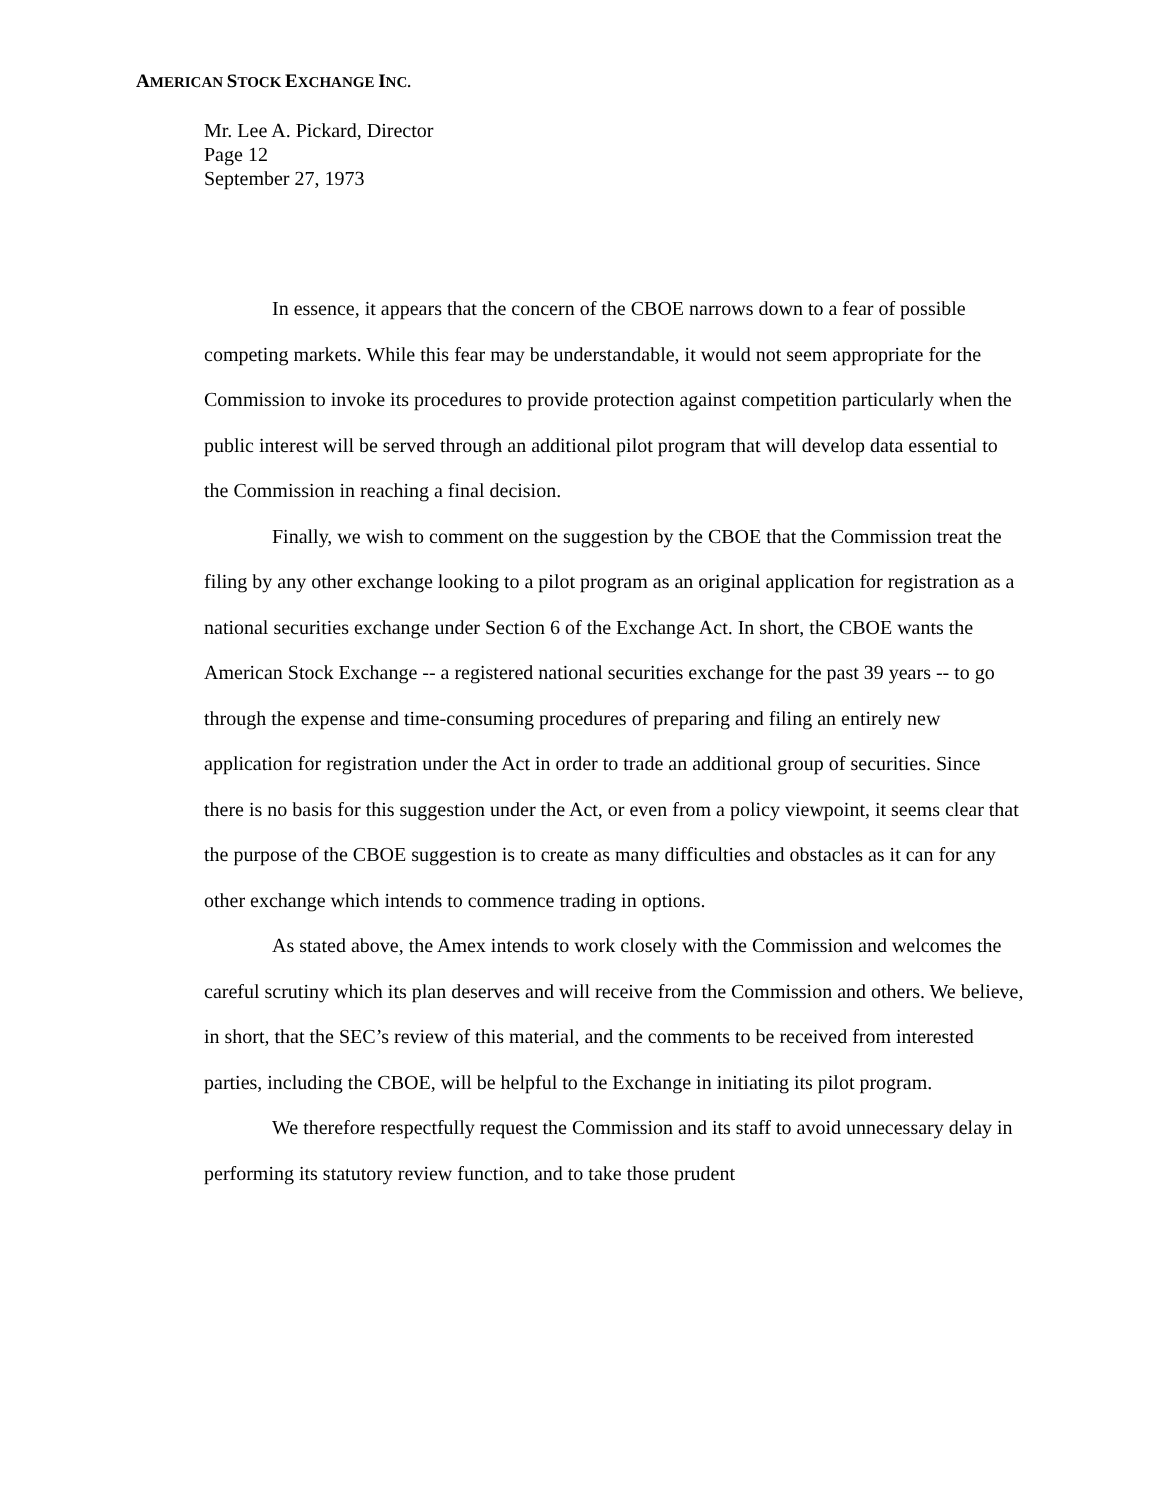AMERICAN STOCK EXCHANGE INC.
Mr. Lee A. Pickard, Director
Page 12
September 27, 1973
In essence, it appears that the concern of the CBOE narrows down to a fear of possible competing markets. While this fear may be understandable, it would not seem appropriate for the Commission to invoke its procedures to provide protection against competition particularly when the public interest will be served through an additional pilot program that will develop data essential to the Commission in reaching a final decision.
Finally, we wish to comment on the suggestion by the CBOE that the Commission treat the filing by any other exchange looking to a pilot program as an original application for registration as a national securities exchange under Section 6 of the Exchange Act. In short, the CBOE wants the American Stock Exchange -- a registered national securities exchange for the past 39 years -- to go through the expense and time-consuming procedures of preparing and filing an entirely new application for registration under the Act in order to trade an additional group of securities. Since there is no basis for this suggestion under the Act, or even from a policy viewpoint, it seems clear that the purpose of the CBOE suggestion is to create as many difficulties and obstacles as it can for any other exchange which intends to commence trading in options.
As stated above, the Amex intends to work closely with the Commission and welcomes the careful scrutiny which its plan deserves and will receive from the Commission and others. We believe, in short, that the SEC’s review of this material, and the comments to be received from interested parties, including the CBOE, will be helpful to the Exchange in initiating its pilot program.
We therefore respectfully request the Commission and its staff to avoid unnecessary delay in performing its statutory review function, and to take those prudent